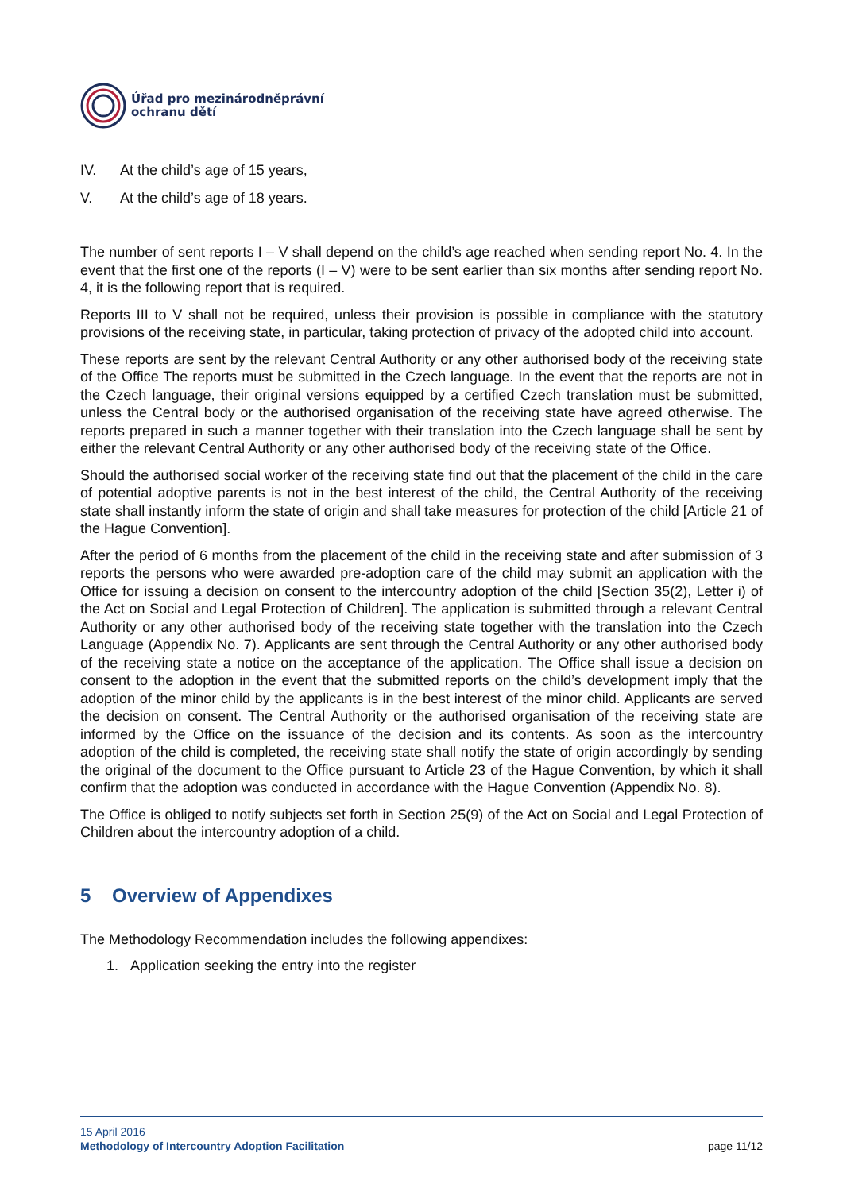Úřad pro mezinárodněprávní
ochranu dětí
IV. At the child’s age of 15 years,
V. At the child’s age of 18 years.
The number of sent reports I – V shall depend on the child’s age reached when sending report No. 4. In the event that the first one of the reports (I – V) were to be sent earlier than six months after sending report No. 4, it is the following report that is required.
Reports III to V shall not be required, unless their provision is possible in compliance with the statutory provisions of the receiving state, in particular, taking protection of privacy of the adopted child into account.
These reports are sent by the relevant Central Authority or any other authorised body of the receiving state of the Office The reports must be submitted in the Czech language. In the event that the reports are not in the Czech language, their original versions equipped by a certified Czech translation must be submitted, unless the Central body or the authorised organisation of the receiving state have agreed otherwise. The reports prepared in such a manner together with their translation into the Czech language shall be sent by either the relevant Central Authority or any other authorised body of the receiving state of the Office.
Should the authorised social worker of the receiving state find out that the placement of the child in the care of potential adoptive parents is not in the best interest of the child, the Central Authority of the receiving state shall instantly inform the state of origin and shall take measures for protection of the child [Article 21 of the Hague Convention].
After the period of 6 months from the placement of the child in the receiving state and after submission of 3 reports the persons who were awarded pre-adoption care of the child may submit an application with the Office for issuing a decision on consent to the intercountry adoption of the child [Section 35(2), Letter i) of the Act on Social and Legal Protection of Children]. The application is submitted through a relevant Central Authority or any other authorised body of the receiving state together with the translation into the Czech Language (Appendix No. 7). Applicants are sent through the Central Authority or any other authorised body of the receiving state a notice on the acceptance of the application. The Office shall issue a decision on consent to the adoption in the event that the submitted reports on the child’s development imply that the adoption of the minor child by the applicants is in the best interest of the minor child. Applicants are served the decision on consent. The Central Authority or the authorised organisation of the receiving state are informed by the Office on the issuance of the decision and its contents. As soon as the intercountry adoption of the child is completed, the receiving state shall notify the state of origin accordingly by sending the original of the document to the Office pursuant to Article 23 of the Hague Convention, by which it shall confirm that the adoption was conducted in accordance with the Hague Convention (Appendix No. 8).
The Office is obliged to notify subjects set forth in Section 25(9) of the Act on Social and Legal Protection of Children about the intercountry adoption of a child.
5 Overview of Appendixes
The Methodology Recommendation includes the following appendixes:
1. Application seeking the entry into the register
15 April 2016
Methodology of Intercountry Adoption Facilitation page 11/12